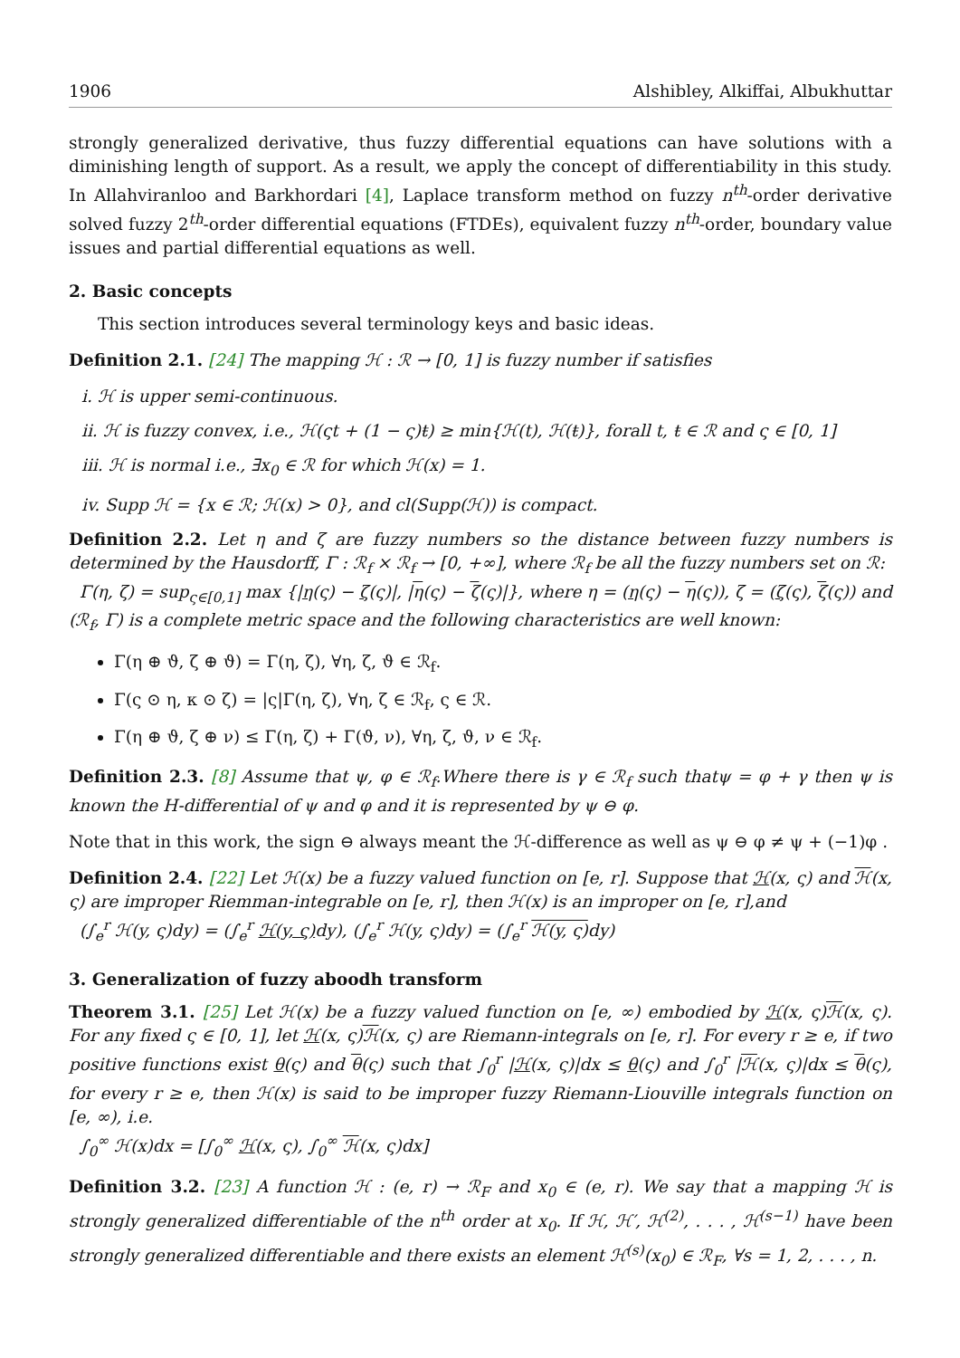1906 Alshibley, Alkiffai, Albukhuttar
strongly generalized derivative, thus fuzzy differential equations can have solutions with a diminishing length of support. As a result, we apply the concept of differentiability in this study. In Allahviranloo and Barkhordari [4], Laplace transform method on fuzzy n<sup>th</sup>-order derivative solved fuzzy 2<sup>th</sup>-order differential equations (FTDEs), equivalent fuzzy n<sup>th</sup>-order, boundary value issues and partial differential equations as well.
2. Basic concepts
This section introduces several terminology keys and basic ideas.
Definition 2.1. [24] The mapping ℋ : ℛ → [0, 1] is fuzzy number if satisfies
i. ℋ is upper semi-continuous.
ii. ℋ is fuzzy convex, i.e., ℋ(ςt + (1 − ς)ŧ) ≥ min{ℋ(t), ℋ(ŧ)}, forall t, ŧ ∈ ℛ and ς ∈ [0, 1]
iii. ℋ is normal i.e., ∃x<sub>0</sub> ∈ ℛ for which ℋ(x) = 1.
iv. Supp ℋ = {x ∈ ℛ; ℋ(x) > 0}, and cl(Supp(ℋ)) is compact.
Definition 2.2. Let η and ζ are fuzzy numbers so the distance between fuzzy numbers is determined by the Hausdorff, Γ : ℛ<sub>f</sub> × ℛ<sub>f</sub> → [0, +∞], where ℛ<sub>f</sub> be all the fuzzy numbers set on ℛ:
Γ(η, ζ) = sup<sub>ς∈[0,1]</sub> max {|η(ς) − ζ(ς)|, |η(ς) − ζ(ς)|}, where η = (η(ς) − η(ς)), ζ = (ζ(ς), ζ(ς)) and (ℛ<sub>f</sub>, Γ) is a complete metric space and the following characteristics are well known:
Γ(η ⊕ ϑ, ζ ⊕ ϑ) = Γ(η, ζ), ∀η, ζ, ϑ ∈ ℛ<sub>f</sub>.
Γ(ς ⊙ η, κ ⊙ ζ) = |ς|Γ(η, ζ), ∀η, ζ ∈ ℛ<sub>f</sub>, ς ∈ ℛ.
Γ(η ⊕ ϑ, ζ ⊕ ν) ≤ Γ(η, ζ) + Γ(ϑ, ν), ∀η, ζ, ϑ, ν ∈ ℛ<sub>f</sub>.
Definition 2.3. [8] Assume that ψ, φ ∈ ℛ<sub>f</sub>.Where there is γ ∈ ℛ<sub>f</sub> such thatψ = φ + γ then ψ is known the H-differential of ψ and φ and it is represented by ψ ⊖ φ.
Note that in this work, the sign ⊖ always meant the ℋ-difference as well as ψ ⊖ φ ≠ ψ + (−1)φ .
Definition 2.4. [22] Let ℋ(x) be a fuzzy valued function on [e, r]. Suppose that ℋ(x, ς) and ℋ(x, ς) are improper Riemman-integrable on [e, r], then ℋ(x) is an improper on [e, r],and
(∫<sub>e</sub><sup>r</sup> ℋ(y, ς)dy) = (∫<sub>e</sub><sup>r</sup> ℋ(y, ς) dy), (∫<sub>e</sub><sup>r</sup> ℋ(y, ς)dy) = (∫<sub>e</sub><sup>r</sup> ℋ(y, ς) dy)
3. Generalization of fuzzy aboodh transform
Theorem 3.1. [25] Let ℋ(x) be a fuzzy valued function on [e, ∞) embodied by ℋ(x, ς)ℋ(x, ς). For any fixed ς ∈ [0, 1], let ℋ(x, ς)ℋ(x, ς) are Riemann-integrals on [e, r]. For every r ≥ e, if two positive functions exist θ(ς) and θ(ς) such that ∫<sub>0</sub><sup>r</sup> |ℋ(x, ς)|dx ≤ θ(ς) and ∫<sub>0</sub><sup>r</sup> |ℋ(x, ς)|dx ≤ θ(ς), for every r ≥ e, then ℋ(x) is said to be improper fuzzy Riemann-Liouville integrals function on [e, ∞), i.e.
∫<sub>0</sub><sup>∞</sup> ℋ(x)dx = [∫<sub>0</sub><sup>∞</sup> ℋ(x, ς), ∫<sub>0</sub><sup>∞</sup> ℋ(x, ς)dx]
Definition 3.2. [23] A function ℋ : (e, r) → ℛ<sub>F</sub> and x<sub>0</sub> ∈ (e, r). We say that a mapping ℋ is strongly generalized differentiable of the n<sup>th</sup> order at x<sub>0</sub>. If ℋ, ℋ′, ℋ<sup>(2)</sup>, . . . , ℋ<sup>(s−1)</sup> have been strongly generalized differentiable and there exists an element ℋ<sup>(s)</sup>(x<sub>0</sub>) ∈ ℛ<sub>F</sub>, ∀s = 1, 2, . . . , n.